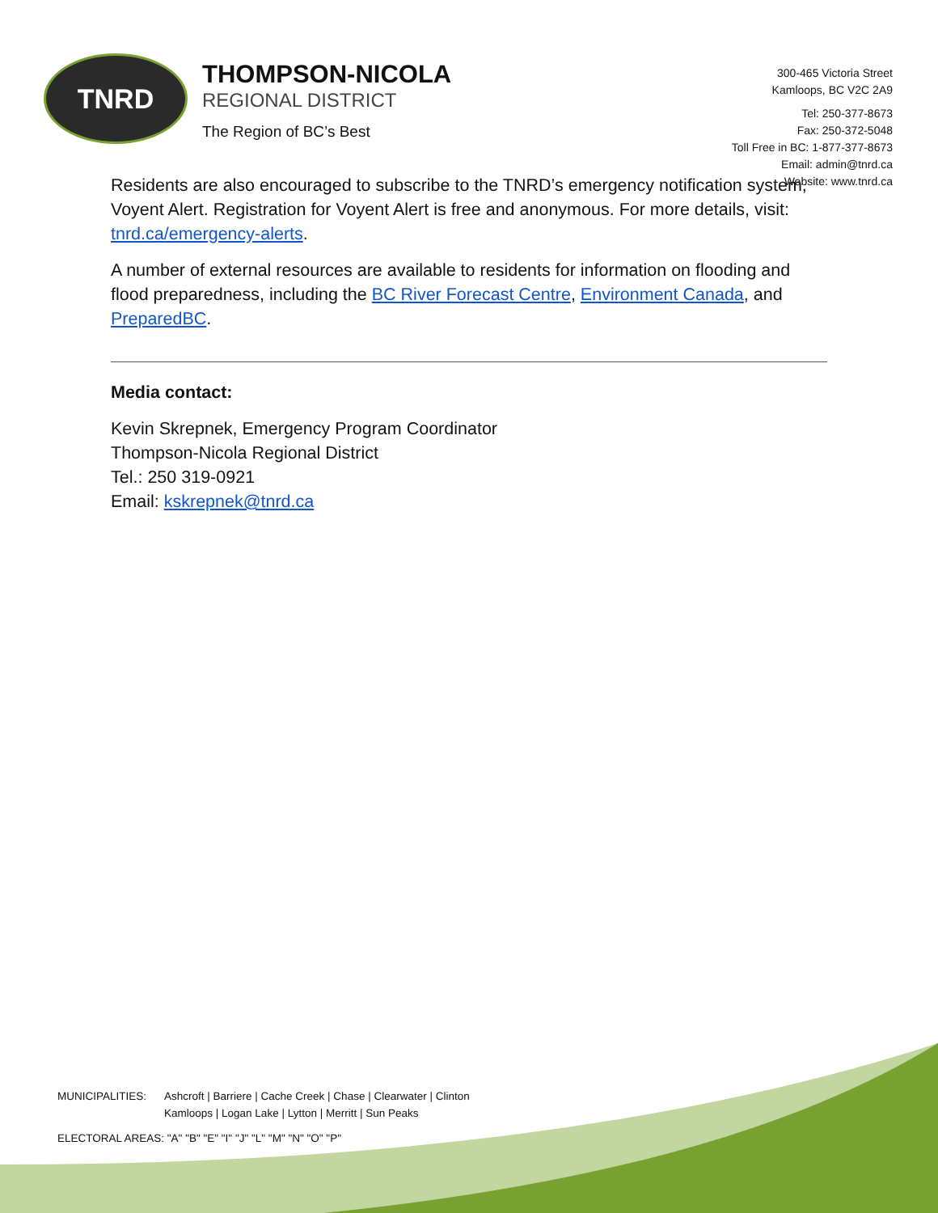TNRD
THOMPSON-NICOLA
REGIONAL DISTRICT
The Region of BC’s Best
300-465 Victoria Street
Kamloops, BC V2C 2A9
Tel: 250-377-8673
Fax: 250-372-5048
Toll Free in BC: 1-877-377-8673
Email: admin@tnrd.ca
Website: www.tnrd.ca
Residents are also encouraged to subscribe to the TNRD’s emergency notification system, Voyent Alert. Registration for Voyent Alert is free and anonymous. For more details, visit: tnrd.ca/emergency-alerts.
A number of external resources are available to residents for information on flooding and flood preparedness, including the BC River Forecast Centre, Environment Canada, and PreparedBC.
Media contact:
Kevin Skrepnek, Emergency Program Coordinator
Thompson-Nicola Regional District
Tel.: 250 319-0921
Email: kskrepnek@tnrd.ca
| MUNICIPALITIES: | Ashcroft / Barriere / Cache Creek / Chase / Clearwater / Clinton Kamloops / Logan Lake / Lytton / Merritt / Sun Peaks |
| ELECTORAL AREAS: "A" "B" "E" "I" "J" "L" "M" "N" "O" "P" | |